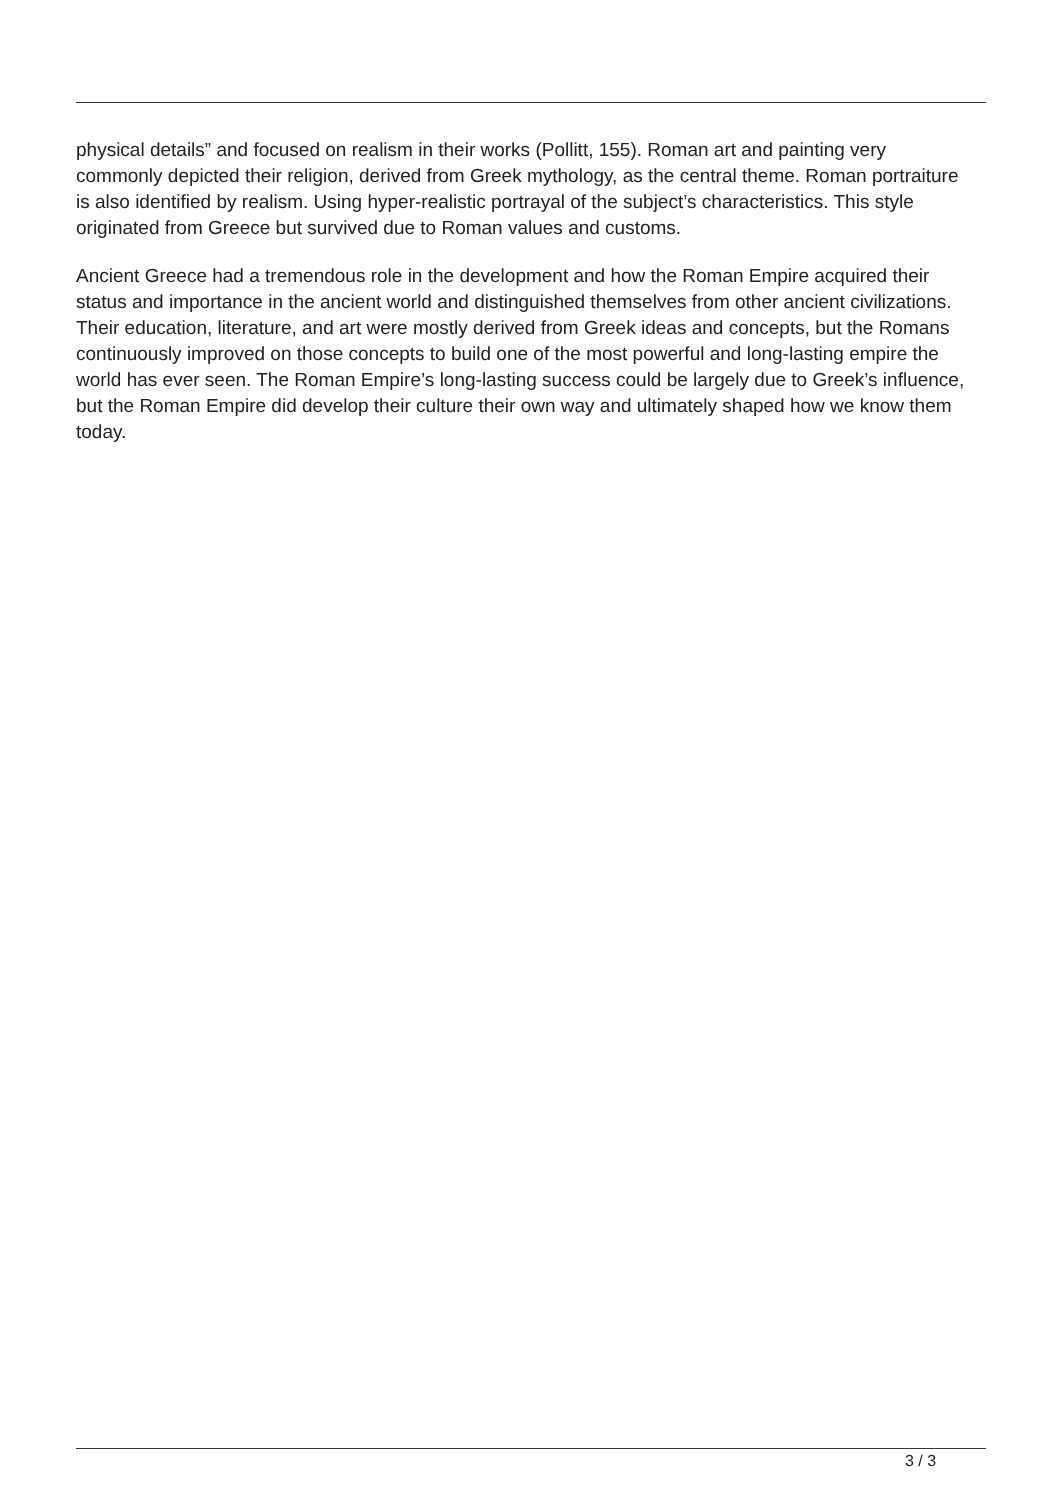physical details” and focused on realism in their works (Pollitt, 155). Roman art and painting very commonly depicted their religion, derived from Greek mythology, as the central theme. Roman portraiture is also identified by realism. Using hyper-realistic portrayal of the subject’s characteristics. This style originated from Greece but survived due to Roman values and customs.
Ancient Greece had a tremendous role in the development and how the Roman Empire acquired their status and importance in the ancient world and distinguished themselves from other ancient civilizations. Their education, literature, and art were mostly derived from Greek ideas and concepts, but the Romans continuously improved on those concepts to build one of the most powerful and long-lasting empire the world has ever seen. The Roman Empire’s long-lasting success could be largely due to Greek’s influence, but the Roman Empire did develop their culture their own way and ultimately shaped how we know them today.
3 / 3